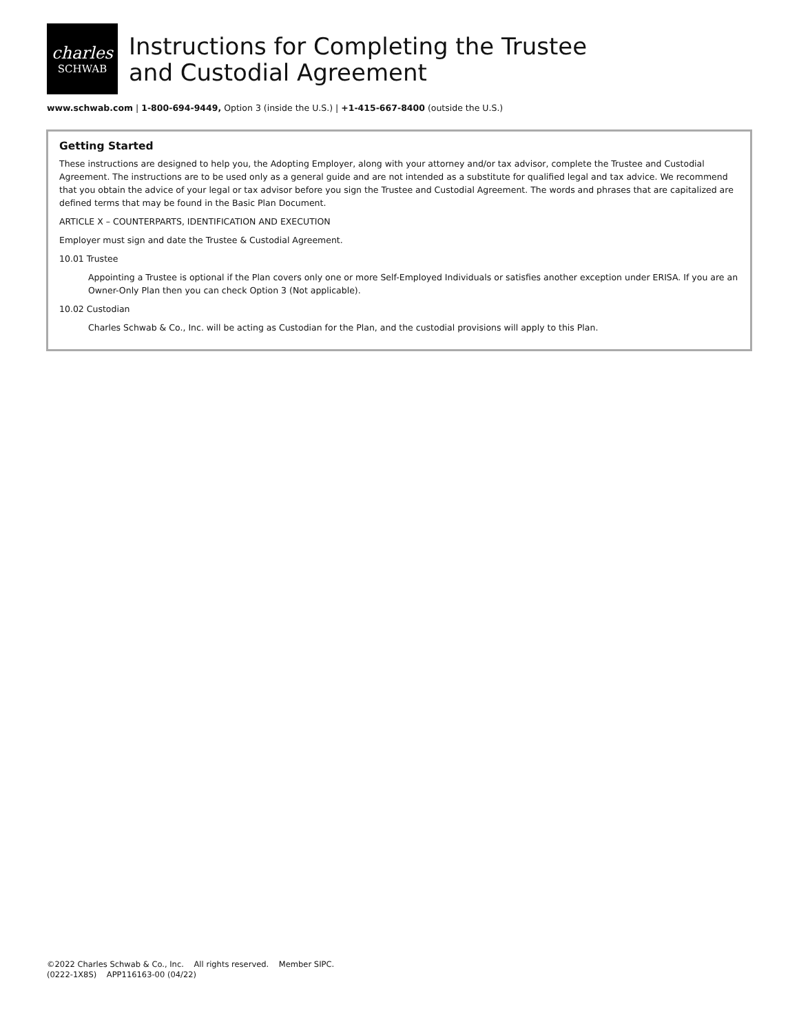charles
SCHWAB
Instructions for Completing the Trustee
and Custodial Agreement
www.schwab.com | 1-800-694-9449, Option 3 (inside the U.S.) | +1-415-667-8400 (outside the U.S.)
Getting Started
These instructions are designed to help you, the Adopting Employer, along with your attorney and/or tax advisor, complete the Trustee and Custodial Agreement. The instructions are to be used only as a general guide and are not intended as a substitute for qualified legal and tax advice. We recommend that you obtain the advice of your legal or tax advisor before you sign the Trustee and Custodial Agreement. The words and phrases that are capitalized are defined terms that may be found in the Basic Plan Document.
ARTICLE X – COUNTERPARTS, IDENTIFICATION AND EXECUTION
Employer must sign and date the Trustee & Custodial Agreement.
10.01 Trustee
Appointing a Trustee is optional if the Plan covers only one or more Self-Employed Individuals or satisfies another exception under ERISA. If you are an Owner-Only Plan then you can check Option 3 (Not applicable).
10.02 Custodian
Charles Schwab & Co., Inc. will be acting as Custodian for the Plan, and the custodial provisions will apply to this Plan.
©2022 Charles Schwab & Co., Inc. All rights reserved. Member SIPC.
(0222-1X8S) APP116163-00 (04/22)